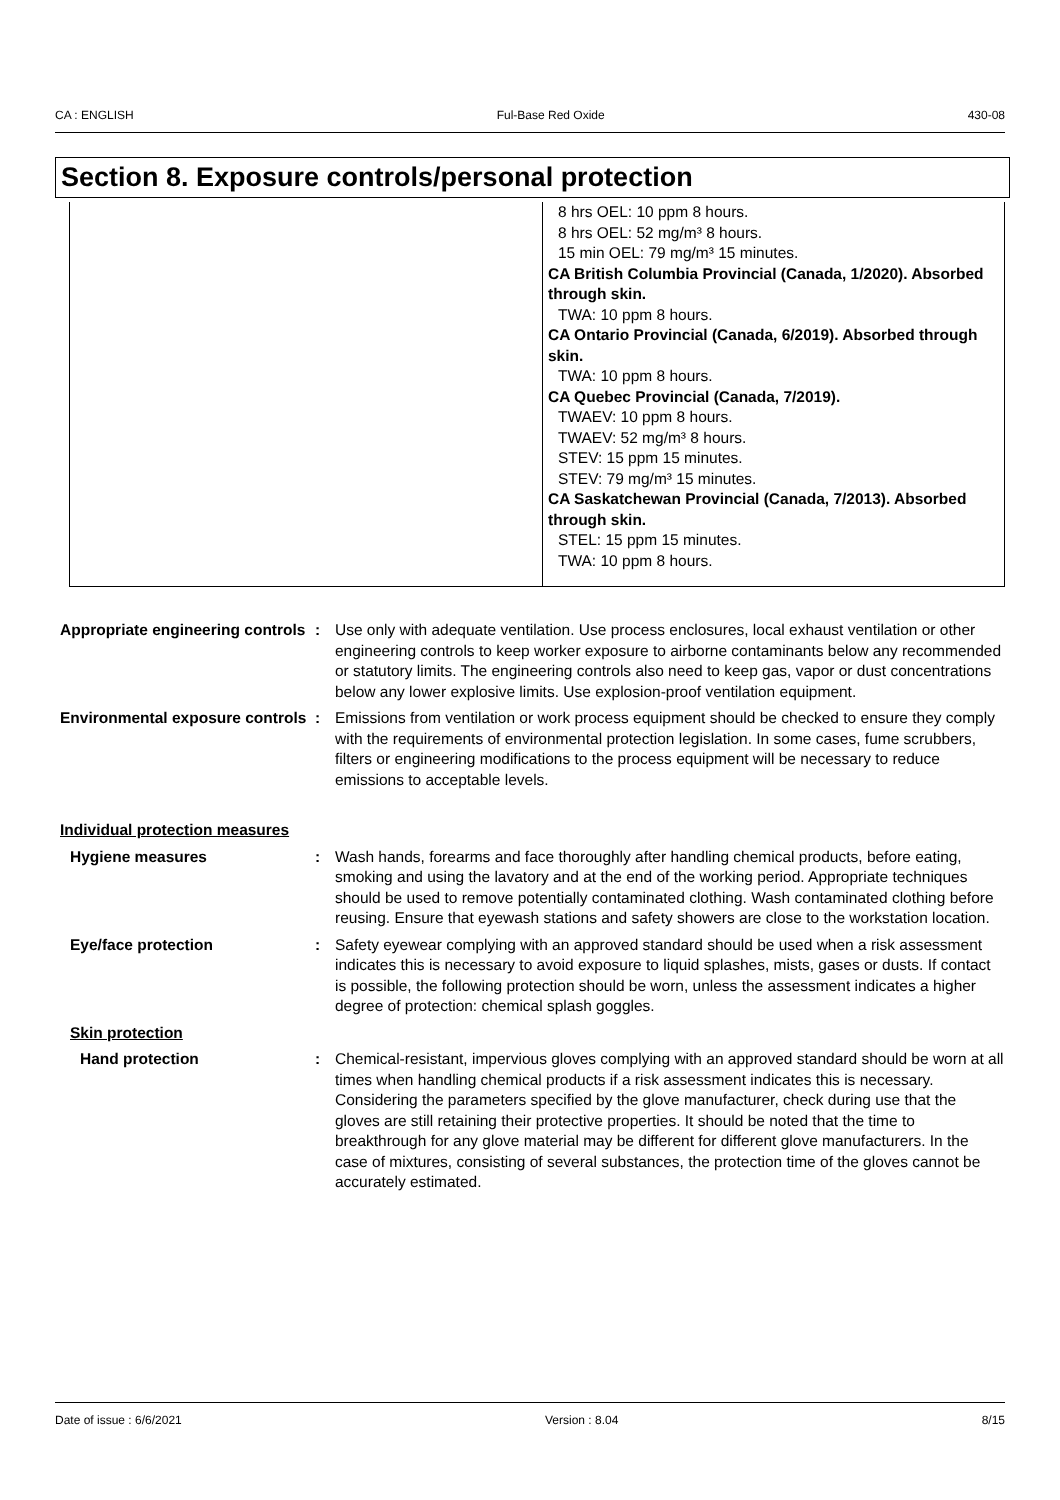CA : ENGLISH Ful-Base Red Oxide 430-08
Section 8. Exposure controls/personal protection
| | 8 hrs OEL: 10 ppm 8 hours. 8 hrs OEL: 52 mg/m³ 8 hours. 15 min OEL: 79 mg/m³ 15 minutes. CA British Columbia Provincial (Canada, 1/2020). Absorbed through skin. TWA: 10 ppm 8 hours. CA Ontario Provincial (Canada, 6/2019). Absorbed through skin. TWA: 10 ppm 8 hours. CA Quebec Provincial (Canada, 7/2019). TWAEV: 10 ppm 8 hours. TWAEV: 52 mg/m³ 8 hours. STEV: 15 ppm 15 minutes. STEV: 79 mg/m³ 15 minutes. CA Saskatchewan Provincial (Canada, 7/2013). Absorbed through skin. STEL: 15 ppm 15 minutes. TWA: 10 ppm 8 hours. |
Appropriate engineering controls
: Use only with adequate ventilation. Use process enclosures, local exhaust ventilation or other engineering controls to keep worker exposure to airborne contaminants below any recommended or statutory limits. The engineering controls also need to keep gas, vapor or dust concentrations below any lower explosive limits. Use explosion-proof ventilation equipment.
Environmental exposure controls
: Emissions from ventilation or work process equipment should be checked to ensure they comply with the requirements of environmental protection legislation. In some cases, fume scrubbers, filters or engineering modifications to the process equipment will be necessary to reduce emissions to acceptable levels.
Individual protection measures
Hygiene measures : Wash hands, forearms and face thoroughly after handling chemical products, before eating, smoking and using the lavatory and at the end of the working period. Appropriate techniques should be used to remove potentially contaminated clothing. Wash contaminated clothing before reusing. Ensure that eyewash stations and safety showers are close to the workstation location.
Eye/face protection : Safety eyewear complying with an approved standard should be used when a risk assessment indicates this is necessary to avoid exposure to liquid splashes, mists, gases or dusts. If contact is possible, the following protection should be worn, unless the assessment indicates a higher degree of protection: chemical splash goggles.
Skin protection
Hand protection : Chemical-resistant, impervious gloves complying with an approved standard should be worn at all times when handling chemical products if a risk assessment indicates this is necessary. Considering the parameters specified by the glove manufacturer, check during use that the gloves are still retaining their protective properties. It should be noted that the time to breakthrough for any glove material may be different for different glove manufacturers. In the case of mixtures, consisting of several substances, the protection time of the gloves cannot be accurately estimated.
Date of issue : 6/6/2021 Version : 8.04 8/15